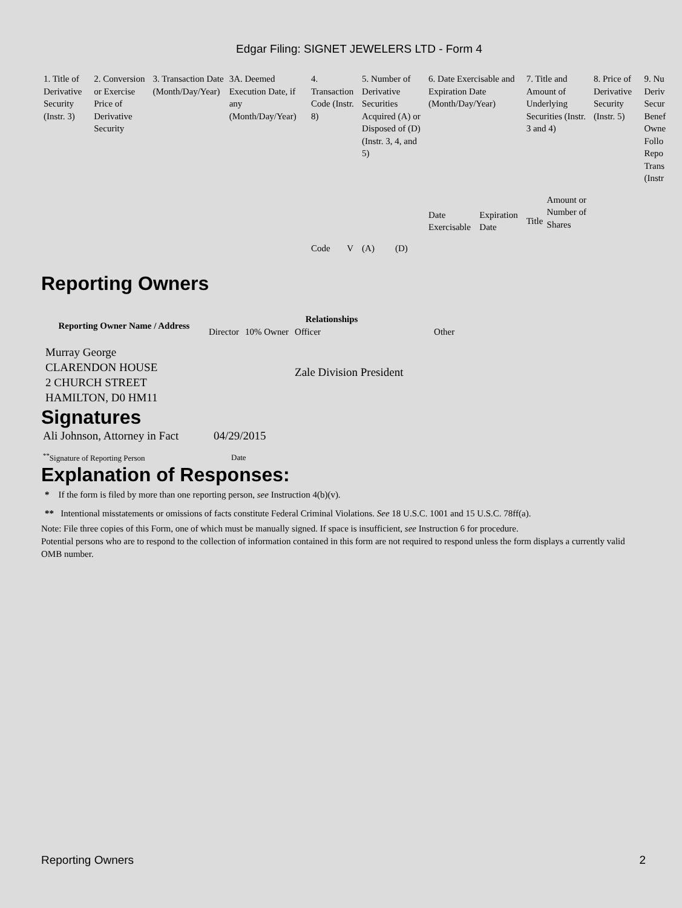Edgar Filing: SIGNET JEWELERS LTD - Form 4
| 1. Title of Derivative Security (Instr. 3) | 2. Conversion or Exercise Price of Derivative Security | 3. Transaction Date (Month/Day/Year) | 3A. Deemed Execution Date, if any (Month/Day/Year) | 4. Transaction Code (Instr. 8) | | 5. Number of Derivative Securities Acquired (A) or Disposed of (D) (Instr. 3, 4, and 5) | | 6. Date Exercisable and Expiration Date (Month/Day/Year) | | 7. Title and Amount of Underlying Securities (Instr. 3 and 4) | | 8. Price of Derivative Security (Instr. 5) | 9. Nu Deriv Secur Benef Owne Follo Repo Trans (Instr |
| | | | | Code | V | (A) | (D) | Date Exercisable | Expiration Date | Title | Amount or Number of Shares | | |
Reporting Owners
| Reporting Owner Name / Address | Relationships | | | | |
| --- | --- | --- | --- | --- | --- |
| | Director | 10% Owner | Officer | Other | |
| Murray George CLARENDON HOUSE 2 CHURCH STREET HAMILTON, D0 HM11 | | | Zale Division President | | |
Signatures
| Ali Johnson, Attorney in Fact | 04/29/2015 |
| <sup>**</sup> Signature of Reporting Person | Date |
Explanation of Responses:
* If the form is filed by more than one reporting person, see Instruction 4(b)(v).
** Intentional misstatements or omissions of facts constitute Federal Criminal Violations. See 18 U.S.C. 1001 and 15 U.S.C. 78ff(a).
Note: File three copies of this Form, one of which must be manually signed. If space is insufficient, see Instruction 6 for procedure.
Potential persons who are to respond to the collection of information contained in this form are not required to respond unless the form displays a currently valid OMB number.
Reporting Owners 2